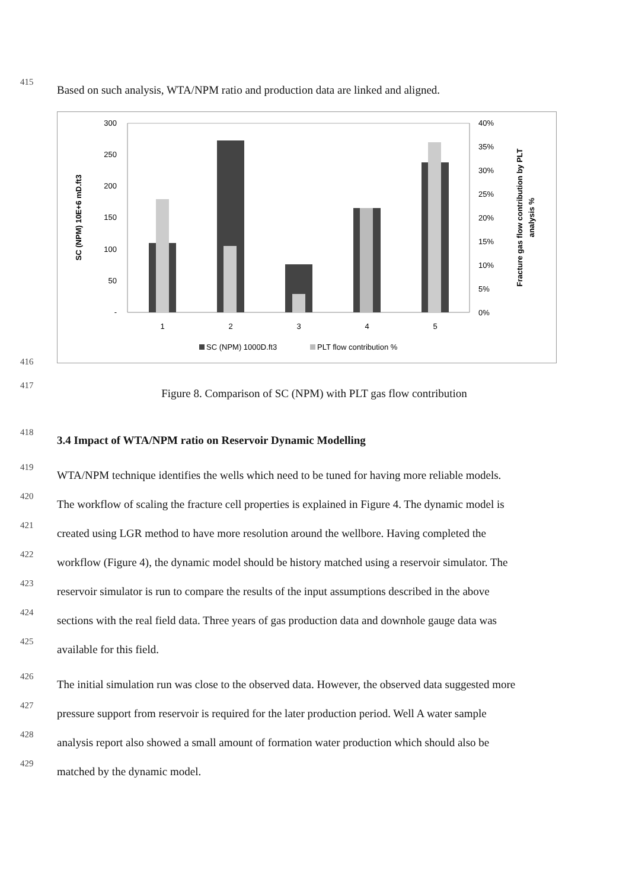415
Based on such analysis, WTA/NPM ratio and production data are linked and aligned.
300
250
200
150
100
50
-
40%
35%
30%
25%
20%
15%
10%
5%
0%
1
2
3
4
5
SC (NPM) 1000D.ft3
PLT flow contribution %
SC (NPM) 10E+6 mD.ft3
Fracture gas flow contribution by PLT
analysis %
416
417
Figure 8. Comparison of SC (NPM) with PLT gas flow contribution
418
3.4 Impact of WTA/NPM ratio on Reservoir Dynamic Modelling
419
WTA/NPM technique identifies the wells which need to be tuned for having more reliable models.
420
The workflow of scaling the fracture cell properties is explained in Figure 4. The dynamic model is
421
created using LGR method to have more resolution around the wellbore. Having completed the
422
workflow (Figure 4), the dynamic model should be history matched using a reservoir simulator. The
423
reservoir simulator is run to compare the results of the input assumptions described in the above
424
sections with the real field data. Three years of gas production data and downhole gauge data was
425
available for this field.
426
The initial simulation run was close to the observed data. However, the observed data suggested more
427
pressure support from reservoir is required for the later production period. Well A water sample
428
analysis report also showed a small amount of formation water production which should also be
429
matched by the dynamic model.